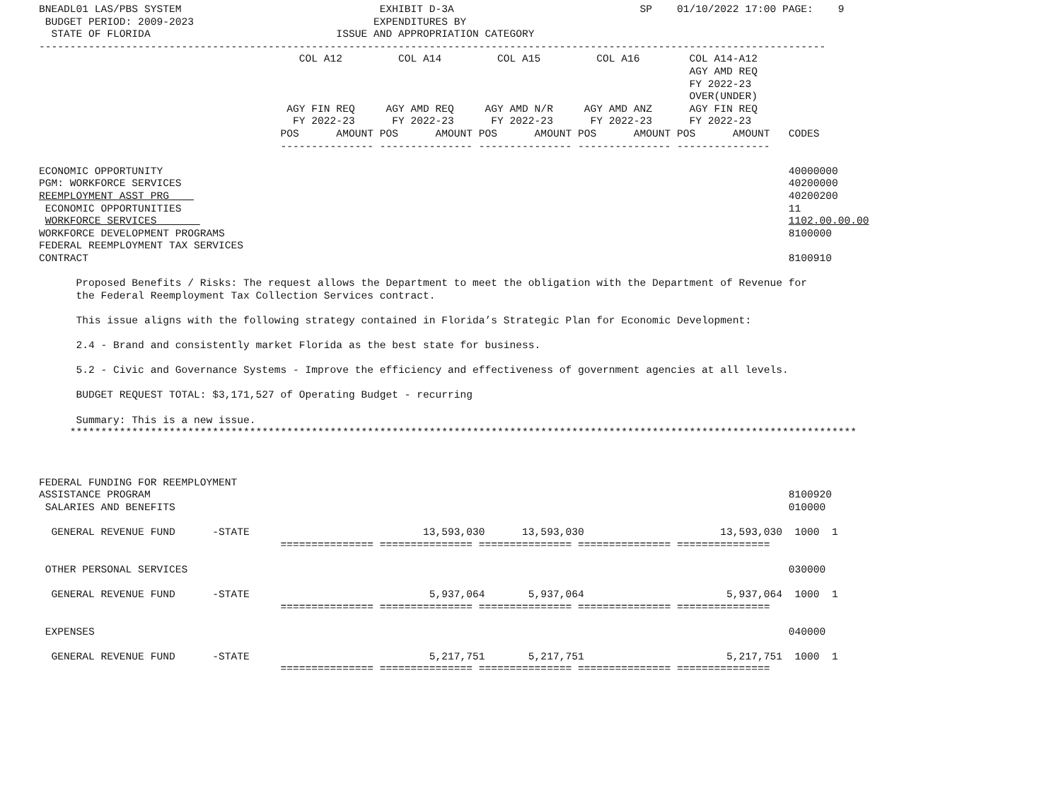BNEADL01 LAS/PBS SYSTEM                                EXHIBIT D-3A                              SP    01/10/2022 17:00 PAGE:    9
 BUDGET PERIOD: 2009-2023                             EXPENDITURES BY
  STATE OF FLORIDA                              ISSUE AND APPROPRIATION CATEGORY
-------------------------------------------------------------------------------------------------------------------------------
                                          COL A12         COL A14         COL A15         COL A16        COL A14-A12
                                                                                                         AGY AMD REQ
                                                                                                         FY 2022-23
                                                                                                         OVER(UNDER)
                                        AGY FIN REQ     AGY AMD REQ     AGY AMD N/R     AGY AMD ANZ      AGY FIN REQ
                                         FY 2022-23      FY 2022-23      FY 2022-23      FY 2022-23      FY 2022-23
                                       POS      AMOUNT POS      AMOUNT POS      AMOUNT POS      AMOUNT POS      AMOUNT   CODES
                                       --------------- --------------- --------------- --------------- ---------------

ECONOMIC OPPORTUNITY                                                                                                     40000000
PGM: WORKFORCE SERVICES                                                                                                  40200000
REEMPLOYMENT ASST PRG                                                                                                    40200200
 ECONOMIC OPPORTUNITIES                                                                                                  11
 WORKFORCE SERVICES                                                                                                      1102.00.00.00
WORKFORCE DEVELOPMENT PROGRAMS                                                                                           8100000
FEDERAL REEMPLOYMENT TAX SERVICES
CONTRACT                                                                                                                 8100910

      Proposed Benefits / Risks: The request allows the Department to meet the obligation with the Department of Revenue for
      the Federal Reemployment Tax Collection Services contract.

      This issue aligns with the following strategy contained in Florida’s Strategic Plan for Economic Development:

      2.4 - Brand and consistently market Florida as the best state for business.

      5.2 - Civic and Governance Systems - Improve the efficiency and effectiveness of government agencies at all levels.

      BUDGET REQUEST TOTAL: $3,171,527 of Operating Budget - recurring

      Summary: This is a new issue.
     *******************************************************************************************************************************



FEDERAL FUNDING FOR REEMPLOYMENT
ASSISTANCE PROGRAM                                                                                                       8100920
 SALARIES AND BENEFITS                                                                                                   010000

  GENERAL REVENUE FUND      -STATE                            13,593,030      13,593,030                      13,593,030  1000  1
                                       =============== =============== =============== =============== ===============

 OTHER PERSONAL SERVICES                                                                                                 030000

  GENERAL REVENUE FUND      -STATE                             5,937,064       5,937,064                       5,937,064  1000  1
                                       =============== =============== =============== =============== ===============

 EXPENSES                                                                                                                040000

  GENERAL REVENUE FUND      -STATE                             5,217,751       5,217,751                       5,217,751  1000  1
                                       =============== =============== =============== =============== ===============